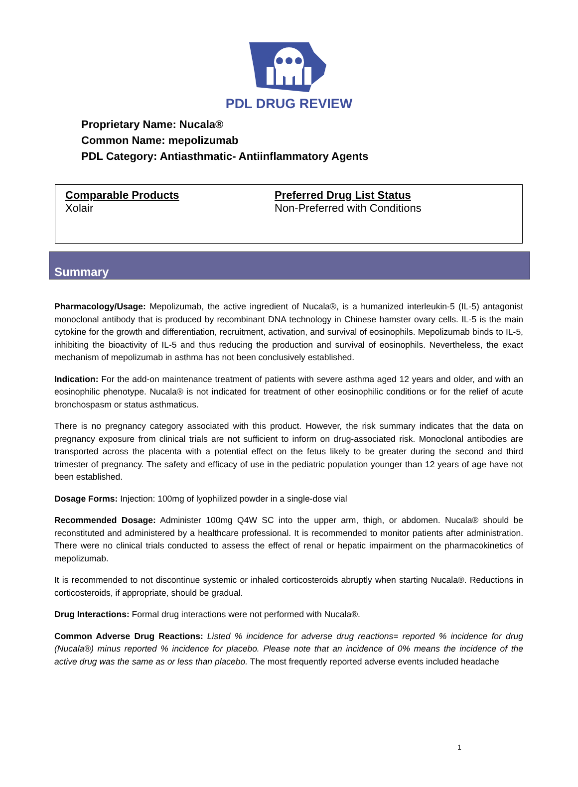PDL DRUG REVIEW
Proprietary Name: Nucala®
Common Name: mepolizumab
PDL Category: Antiasthmatic- Antiinflammatory Agents
Comparable Products
Xolair
Preferred Drug List Status
Non-Preferred with Conditions
Summary
Pharmacology/Usage: Mepolizumab, the active ingredient of Nucala®, is a humanized interleukin-5 (IL-5) antagonist monoclonal antibody that is produced by recombinant DNA technology in Chinese hamster ovary cells. IL-5 is the main cytokine for the growth and differentiation, recruitment, activation, and survival of eosinophils. Mepolizumab binds to IL-5, inhibiting the bioactivity of IL-5 and thus reducing the production and survival of eosinophils. Nevertheless, the exact mechanism of mepolizumab in asthma has not been conclusively established.
Indication: For the add-on maintenance treatment of patients with severe asthma aged 12 years and older, and with an eosinophilic phenotype. Nucala® is not indicated for treatment of other eosinophilic conditions or for the relief of acute bronchospasm or status asthmaticus.
There is no pregnancy category associated with this product. However, the risk summary indicates that the data on pregnancy exposure from clinical trials are not sufficient to inform on drug-associated risk. Monoclonal antibodies are transported across the placenta with a potential effect on the fetus likely to be greater during the second and third trimester of pregnancy. The safety and efficacy of use in the pediatric population younger than 12 years of age have not been established.
Dosage Forms: Injection: 100mg of lyophilized powder in a single-dose vial
Recommended Dosage: Administer 100mg Q4W SC into the upper arm, thigh, or abdomen. Nucala® should be reconstituted and administered by a healthcare professional. It is recommended to monitor patients after administration. There were no clinical trials conducted to assess the effect of renal or hepatic impairment on the pharmacokinetics of mepolizumab.
It is recommended to not discontinue systemic or inhaled corticosteroids abruptly when starting Nucala®. Reductions in corticosteroids, if appropriate, should be gradual.
Drug Interactions: Formal drug interactions were not performed with Nucala®.
Common Adverse Drug Reactions: Listed % incidence for adverse drug reactions= reported % incidence for drug (Nucala®) minus reported % incidence for placebo. Please note that an incidence of 0% means the incidence of the active drug was the same as or less than placebo. The most frequently reported adverse events included headache
1